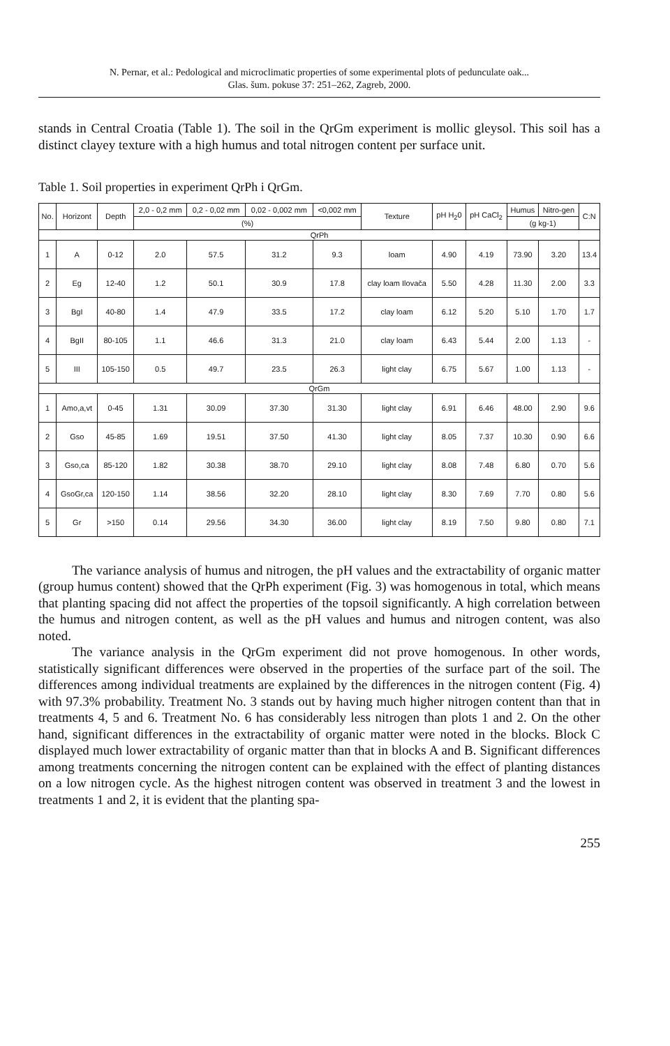N. Pernar, et al.: Pedological and microclimatic properties of some experimental plots of pedunculate oak...
Glas. šum. pokuse 37: 251–262, Zagreb, 2000.
stands in Central Croatia (Table 1). The soil in the QrGm experiment is mollic gleysol. This soil has a distinct clayey texture with a high humus and total nitrogen content per surface unit.
Table 1. Soil properties in experiment QrPh i QrGm.
| No. | Horizont | Depth | 2,0 - 0,2 mm | 0,2 - 0,02 mm | 0,02 - 0,002 mm | <0,002 mm | Texture | pH H<sub>2</sub>0 | pH CaCl<sub>2</sub> | Humus | Nitro-gen | C:N |
| --- | --- | --- | --- | --- | --- | --- | --- | --- | --- | --- | --- | --- |
| | | | (%) | | | | | | | (g kg-1) | | |
| QrPh | | | | | | | | | | | | |
| 1 | A | 0-12 | 2.0 | 57.5 | 31.2 | 9.3 | loam | 4.90 | 4.19 | 73.90 | 3.20 | 13.4 |
| 2 | Eg | 12-40 | 1.2 | 50.1 | 30.9 | 17.8 | clay loam Ilovača | 5.50 | 4.28 | 11.30 | 2.00 | 3.3 |
| 3 | BgI | 40-80 | 1.4 | 47.9 | 33.5 | 17.2 | clay loam | 6.12 | 5.20 | 5.10 | 1.70 | 1.7 |
| 4 | BgII | 80-105 | 1.1 | 46.6 | 31.3 | 21.0 | clay loam | 6.43 | 5.44 | 2.00 | 1.13 | - |
| 5 | III | 105-150 | 0.5 | 49.7 | 23.5 | 26.3 | light clay | 6.75 | 5.67 | 1.00 | 1.13 | - |
| QrGm | | | | | | | | | | | | |
| 1 | Amo,a,vt | 0-45 | 1.31 | 30.09 | 37.30 | 31.30 | light clay | 6.91 | 6.46 | 48.00 | 2.90 | 9.6 |
| 2 | Gso | 45-85 | 1.69 | 19.51 | 37.50 | 41.30 | light clay | 8.05 | 7.37 | 10.30 | 0.90 | 6.6 |
| 3 | Gso,ca | 85-120 | 1.82 | 30.38 | 38.70 | 29.10 | light clay | 8.08 | 7.48 | 6.80 | 0.70 | 5.6 |
| 4 | GsoGr,ca | 120-150 | 1.14 | 38.56 | 32.20 | 28.10 | light clay | 8.30 | 7.69 | 7.70 | 0.80 | 5.6 |
| 5 | Gr | >150 | 0.14 | 29.56 | 34.30 | 36.00 | light clay | 8.19 | 7.50 | 9.80 | 0.80 | 7.1 |
The variance analysis of humus and nitrogen, the pH values and the extractability of organic matter (group humus content) showed that the QrPh experiment (Fig. 3) was homogenous in total, which means that planting spacing did not affect the properties of the topsoil significantly. A high correlation between the humus and nitrogen content, as well as the pH values and humus and nitrogen content, was also noted.
The variance analysis in the QrGm experiment did not prove homogenous. In other words, statistically significant differences were observed in the properties of the surface part of the soil. The differences among individual treatments are explained by the differences in the nitrogen content (Fig. 4) with 97.3% probability. Treatment No. 3 stands out by having much higher nitrogen content than that in treatments 4, 5 and 6. Treatment No. 6 has considerably less nitrogen than plots 1 and 2. On the other hand, significant differences in the extractability of organic matter were noted in the blocks. Block C displayed much lower extractability of organic matter than that in blocks A and B. Significant differences among treatments concerning the nitrogen content can be explained with the effect of planting distances on a low nitrogen cycle. As the highest nitrogen content was observed in treatment 3 and the lowest in treatments 1 and 2, it is evident that the planting spa-
255